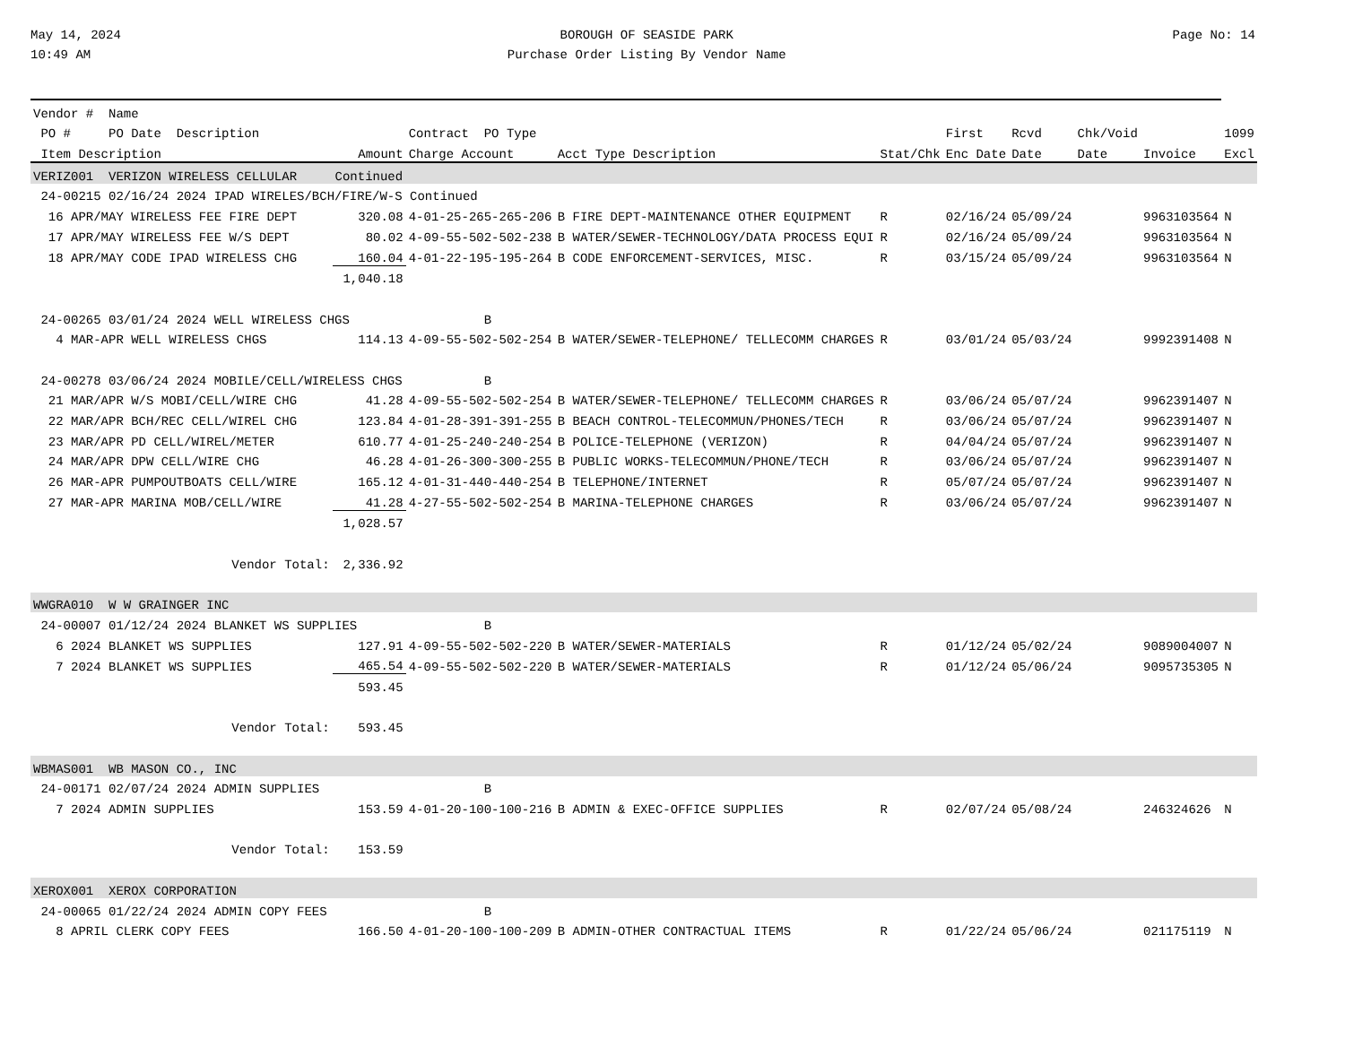May 14, 2024
10:49 AM
BOROUGH OF SEASIDE PARK
Purchase Order Listing By Vendor Name
Page No: 14
| Vendor # Name | | | | | | | | | |
| --- | --- | --- | --- | --- | --- | --- | --- | --- | --- |
| PO # PO Date Description | | Contract PO Type | | | First | Rcvd | Chk/Void | | 1099 |
| Item Description | Amount | Charge Account | Acct Type Description | Stat/Chk | Enc Date | Date | Date | Invoice | Excl |
| VERIZ001 VERIZON WIRELESS CELLULAR | Continued | | | | | | | | |
| 24-00215 02/16/24 2024 IPAD WIRELES/BCH/FIRE/W-S Continued | | | | | | | | | |
| 16 APR/MAY WIRELESS FEE FIRE DEPT | 320.08 | 4-01-25-265-265-206 | B FIRE DEPT-MAINTENANCE OTHER EQUIPMENT | R | 02/16/24 | 05/09/24 | | 9963103564 | N |
| 17 APR/MAY WIRELESS FEE W/S DEPT | 80.02 | 4-09-55-502-502-238 | B WATER/SEWER-TECHNOLOGY/DATA PROCESS EQUI | R | 02/16/24 | 05/09/24 | | 9963103564 | N |
| 18 APR/MAY CODE IPAD WIRELESS CHG | 160.04 | 4-01-22-195-195-264 | B CODE ENFORCEMENT-SERVICES, MISC. | R | 03/15/24 | 05/09/24 | | 9963103564 | N |
| | 1,040.18 | | | | | | | | |
| 24-00265 03/01/24 2024 WELL WIRELESS CHGS | | B | | | | | | | |
| 4 MAR-APR WELL WIRELESS CHGS | 114.13 | 4-09-55-502-502-254 | B WATER/SEWER-TELEPHONE/ TELLECOMM CHARGES | R | 03/01/24 | 05/03/24 | | 9992391408 | N |
| 24-00278 03/06/24 2024 MOBILE/CELL/WIRELESS CHGS | | B | | | | | | | |
| 21 MAR/APR W/S MOBI/CELL/WIRE CHG | 41.28 | 4-09-55-502-502-254 | B WATER/SEWER-TELEPHONE/ TELLECOMM CHARGES | R | 03/06/24 | 05/07/24 | | 9962391407 | N |
| 22 MAR/APR BCH/REC CELL/WIREL CHG | 123.84 | 4-01-28-391-391-255 | B BEACH CONTROL-TELECOMMUN/PHONES/TECH | R | 03/06/24 | 05/07/24 | | 9962391407 | N |
| 23 MAR/APR PD CELL/WIREL/METER | 610.77 | 4-01-25-240-240-254 | B POLICE-TELEPHONE (VERIZON) | R | 04/04/24 | 05/07/24 | | 9962391407 | N |
| 24 MAR/APR DPW CELL/WIRE CHG | 46.28 | 4-01-26-300-300-255 | B PUBLIC WORKS-TELECOMMUN/PHONE/TECH | R | 03/06/24 | 05/07/24 | | 9962391407 | N |
| 26 MAR-APR PUMPOUTBOATS CELL/WIRE | 165.12 | 4-01-31-440-440-254 | B TELEPHONE/INTERNET | R | 05/07/24 | 05/07/24 | | 9962391407 | N |
| 27 MAR-APR MARINA MOB/CELL/WIRE | 41.28 | 4-27-55-502-502-254 | B MARINA-TELEPHONE CHARGES | R | 03/06/24 | 05/07/24 | | 9962391407 | N |
| | 1,028.57 | | | | | | | | |
| Vendor Total: | 2,336.92 | | | | | | | | |
| WWGRA010 W W GRAINGER INC | | | | | | | | | |
| 24-00007 01/12/24 2024 BLANKET WS SUPPLIES | | B | | | | | | | |
| 6 2024 BLANKET WS SUPPLIES | 127.91 | 4-09-55-502-502-220 | B WATER/SEWER-MATERIALS | R | 01/12/24 | 05/02/24 | | 9089004007 | N |
| 7 2024 BLANKET WS SUPPLIES | 465.54 | 4-09-55-502-502-220 | B WATER/SEWER-MATERIALS | R | 01/12/24 | 05/06/24 | | 9095735305 | N |
| | 593.45 | | | | | | | | |
| Vendor Total: | 593.45 | | | | | | | | |
| WBMAS001 WB MASON CO., INC | | | | | | | | | |
| 24-00171 02/07/24 2024 ADMIN SUPPLIES | | B | | | | | | | |
| 7 2024 ADMIN SUPPLIES | 153.59 | 4-01-20-100-100-216 | B ADMIN & EXEC-OFFICE SUPPLIES | R | 02/07/24 | 05/08/24 | | 246324626 | N |
| Vendor Total: | 153.59 | | | | | | | | |
| XEROX001 XEROX CORPORATION | | | | | | | | | |
| 24-00065 01/22/24 2024 ADMIN COPY FEES | | B | | | | | | | |
| 8 APRIL CLERK COPY FEES | 166.50 | 4-01-20-100-100-209 | B ADMIN-OTHER CONTRACTUAL ITEMS | R | 01/22/24 | 05/06/24 | | 021175119 | N |